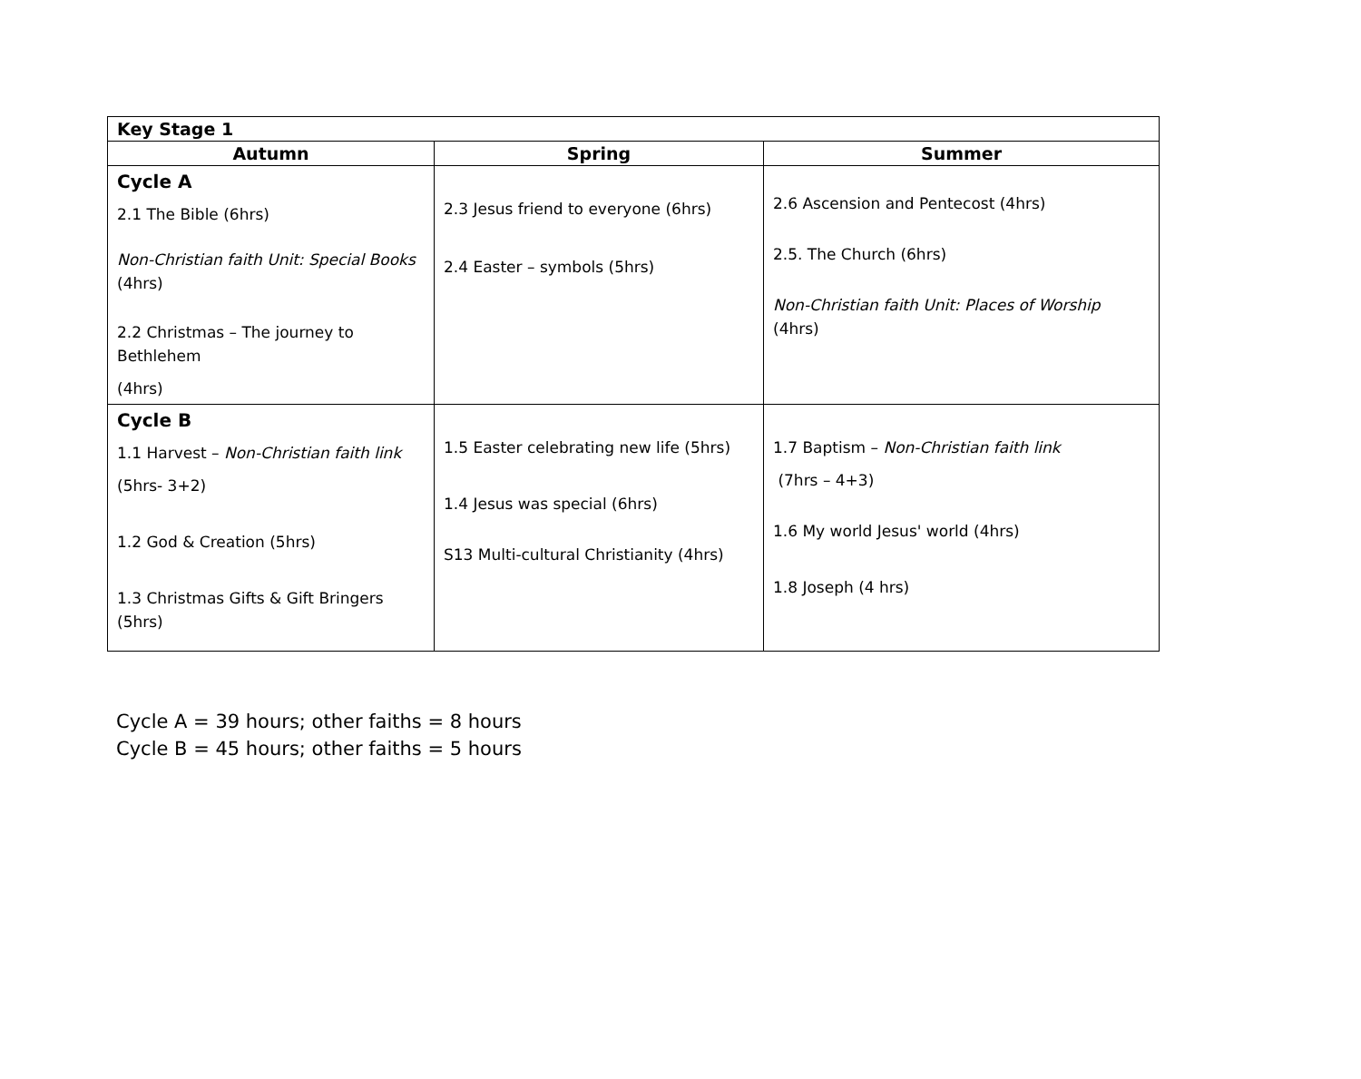| Key Stage 1 | | |
| --- | --- | --- |
| Autumn | Spring | Summer |
| Cycle A 2.1 The Bible (6hrs) Non-Christian faith Unit: Special Books (4hrs) 2.2 Christmas – The journey to Bethlehem (4hrs) | 2.3 Jesus friend to everyone (6hrs) 2.4 Easter – symbols (5hrs) | 2.6 Ascension and Pentecost (4hrs) 2.5. The Church (6hrs) Non-Christian faith Unit: Places of Worship (4hrs) |
| Cycle B 1.1 Harvest – Non-Christian faith link (5hrs- 3+2) 1.2 God & Creation (5hrs) 1.3 Christmas Gifts & Gift Bringers (5hrs) | 1.5 Easter celebrating new life (5hrs) 1.4 Jesus was special (6hrs) S13 Multi-cultural Christianity (4hrs) | 1.7 Baptism – Non-Christian faith link (7hrs – 4+3) 1.6 My world Jesus' world (4hrs) 1.8 Joseph (4 hrs) |
Cycle A = 39 hours; other faiths = 8 hours
Cycle B = 45 hours; other faiths = 5 hours